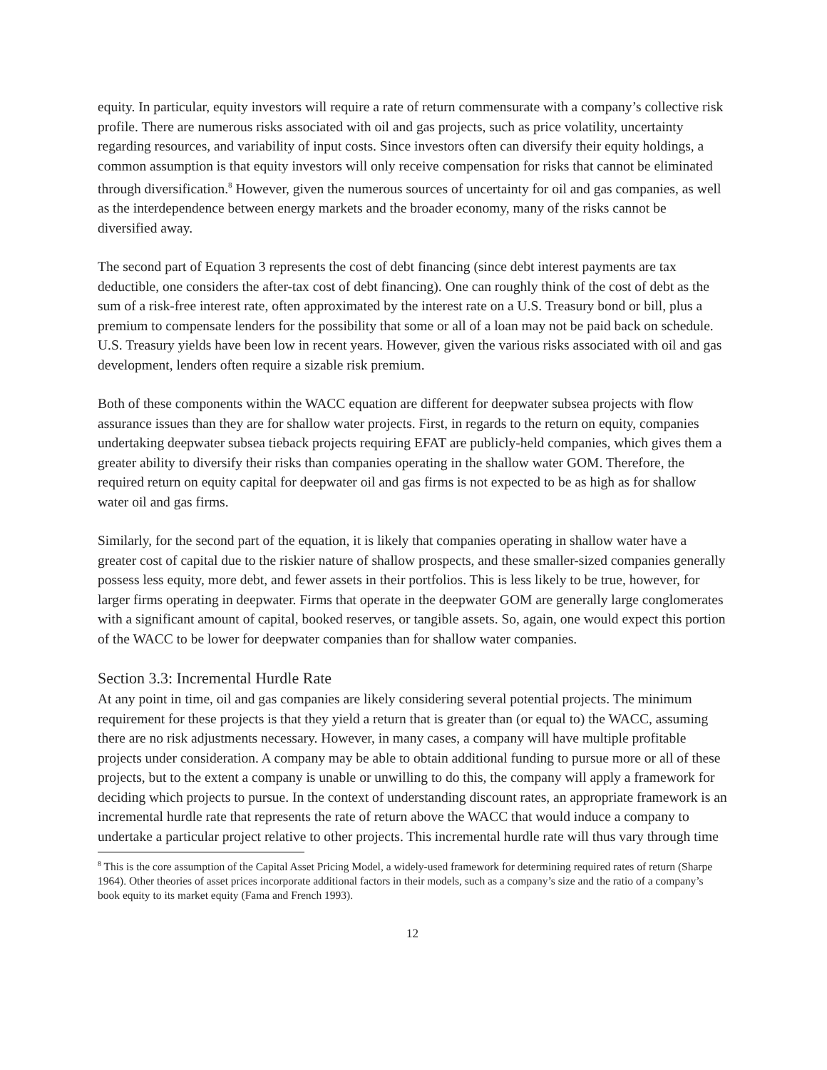equity. In particular, equity investors will require a rate of return commensurate with a company’s collective risk profile. There are numerous risks associated with oil and gas projects, such as price volatility, uncertainty regarding resources, and variability of input costs. Since investors often can diversify their equity holdings, a common assumption is that equity investors will only receive compensation for risks that cannot be eliminated through diversification.<sup>8</sup> However, given the numerous sources of uncertainty for oil and gas companies, as well as the interdependence between energy markets and the broader economy, many of the risks cannot be diversified away.
The second part of Equation 3 represents the cost of debt financing (since debt interest payments are tax deductible, one considers the after-tax cost of debt financing). One can roughly think of the cost of debt as the sum of a risk-free interest rate, often approximated by the interest rate on a U.S. Treasury bond or bill, plus a premium to compensate lenders for the possibility that some or all of a loan may not be paid back on schedule. U.S. Treasury yields have been low in recent years. However, given the various risks associated with oil and gas development, lenders often require a sizable risk premium.
Both of these components within the WACC equation are different for deepwater subsea projects with flow assurance issues than they are for shallow water projects. First, in regards to the return on equity, companies undertaking deepwater subsea tieback projects requiring EFAT are publicly-held companies, which gives them a greater ability to diversify their risks than companies operating in the shallow water GOM. Therefore, the required return on equity capital for deepwater oil and gas firms is not expected to be as high as for shallow water oil and gas firms.
Similarly, for the second part of the equation, it is likely that companies operating in shallow water have a greater cost of capital due to the riskier nature of shallow prospects, and these smaller-sized companies generally possess less equity, more debt, and fewer assets in their portfolios. This is less likely to be true, however, for larger firms operating in deepwater. Firms that operate in the deepwater GOM are generally large conglomerates with a significant amount of capital, booked reserves, or tangible assets. So, again, one would expect this portion of the WACC to be lower for deepwater companies than for shallow water companies.
Section 3.3: Incremental Hurdle Rate
At any point in time, oil and gas companies are likely considering several potential projects. The minimum requirement for these projects is that they yield a return that is greater than (or equal to) the WACC, assuming there are no risk adjustments necessary. However, in many cases, a company will have multiple profitable projects under consideration. A company may be able to obtain additional funding to pursue more or all of these projects, but to the extent a company is unable or unwilling to do this, the company will apply a framework for deciding which projects to pursue. In the context of understanding discount rates, an appropriate framework is an incremental hurdle rate that represents the rate of return above the WACC that would induce a company to undertake a particular project relative to other projects. This incremental hurdle rate will thus vary through time
<sup>8</sup> This is the core assumption of the Capital Asset Pricing Model, a widely-used framework for determining required rates of return (Sharpe 1964). Other theories of asset prices incorporate additional factors in their models, such as a company’s size and the ratio of a company’s book equity to its market equity (Fama and French 1993).
12